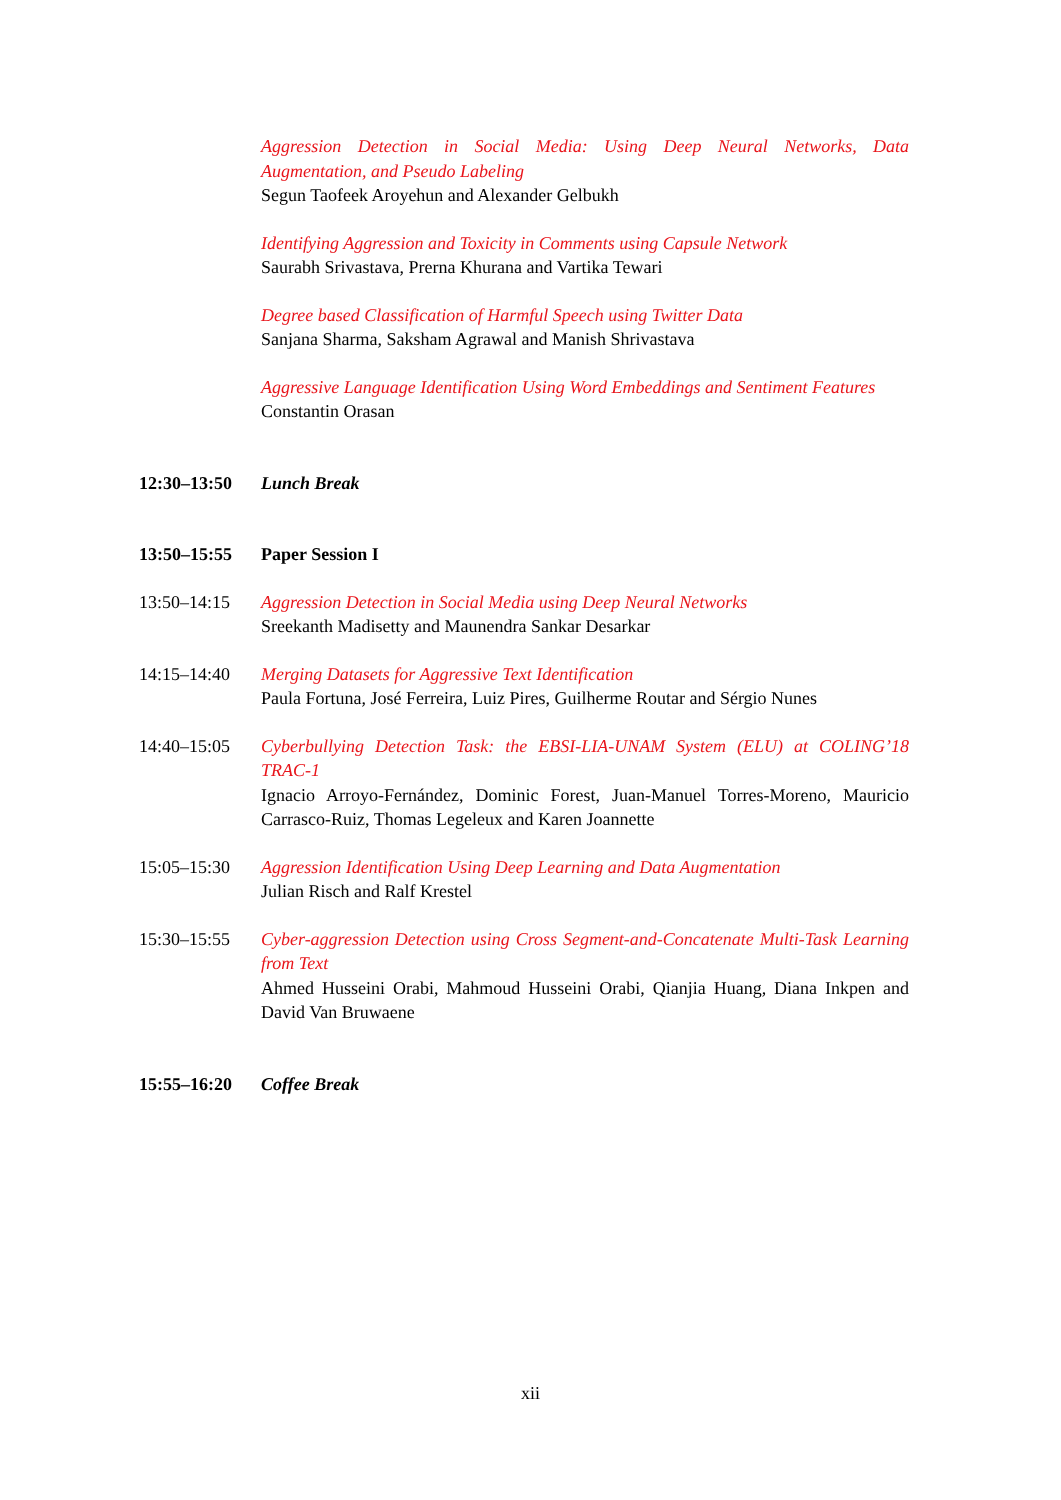Aggression Detection in Social Media: Using Deep Neural Networks, Data Augmentation, and Pseudo Labeling
Segun Taofeek Aroyehun and Alexander Gelbukh
Identifying Aggression and Toxicity in Comments using Capsule Network
Saurabh Srivastava, Prerna Khurana and Vartika Tewari
Degree based Classification of Harmful Speech using Twitter Data
Sanjana Sharma, Saksham Agrawal and Manish Shrivastava
Aggressive Language Identification Using Word Embeddings and Sentiment Features
Constantin Orasan
12:30–13:50 Lunch Break
13:50–15:55 Paper Session I
13:50–14:15 Aggression Detection in Social Media using Deep Neural Networks
Sreekanth Madisetty and Maunendra Sankar Desarkar
14:15–14:40 Merging Datasets for Aggressive Text Identification
Paula Fortuna, José Ferreira, Luiz Pires, Guilherme Routar and Sérgio Nunes
14:40–15:05 Cyberbullying Detection Task: the EBSI-LIA-UNAM System (ELU) at COLING’18 TRAC-1
Ignacio Arroyo-Fernández, Dominic Forest, Juan-Manuel Torres-Moreno, Mauricio Carrasco-Ruiz, Thomas Legeleux and Karen Joannette
15:05–15:30 Aggression Identification Using Deep Learning and Data Augmentation
Julian Risch and Ralf Krestel
15:30–15:55 Cyber-aggression Detection using Cross Segment-and-Concatenate Multi-Task Learning from Text
Ahmed Husseini Orabi, Mahmoud Husseini Orabi, Qianjia Huang, Diana Inkpen and David Van Bruwaene
15:55–16:20 Coffee Break
xii